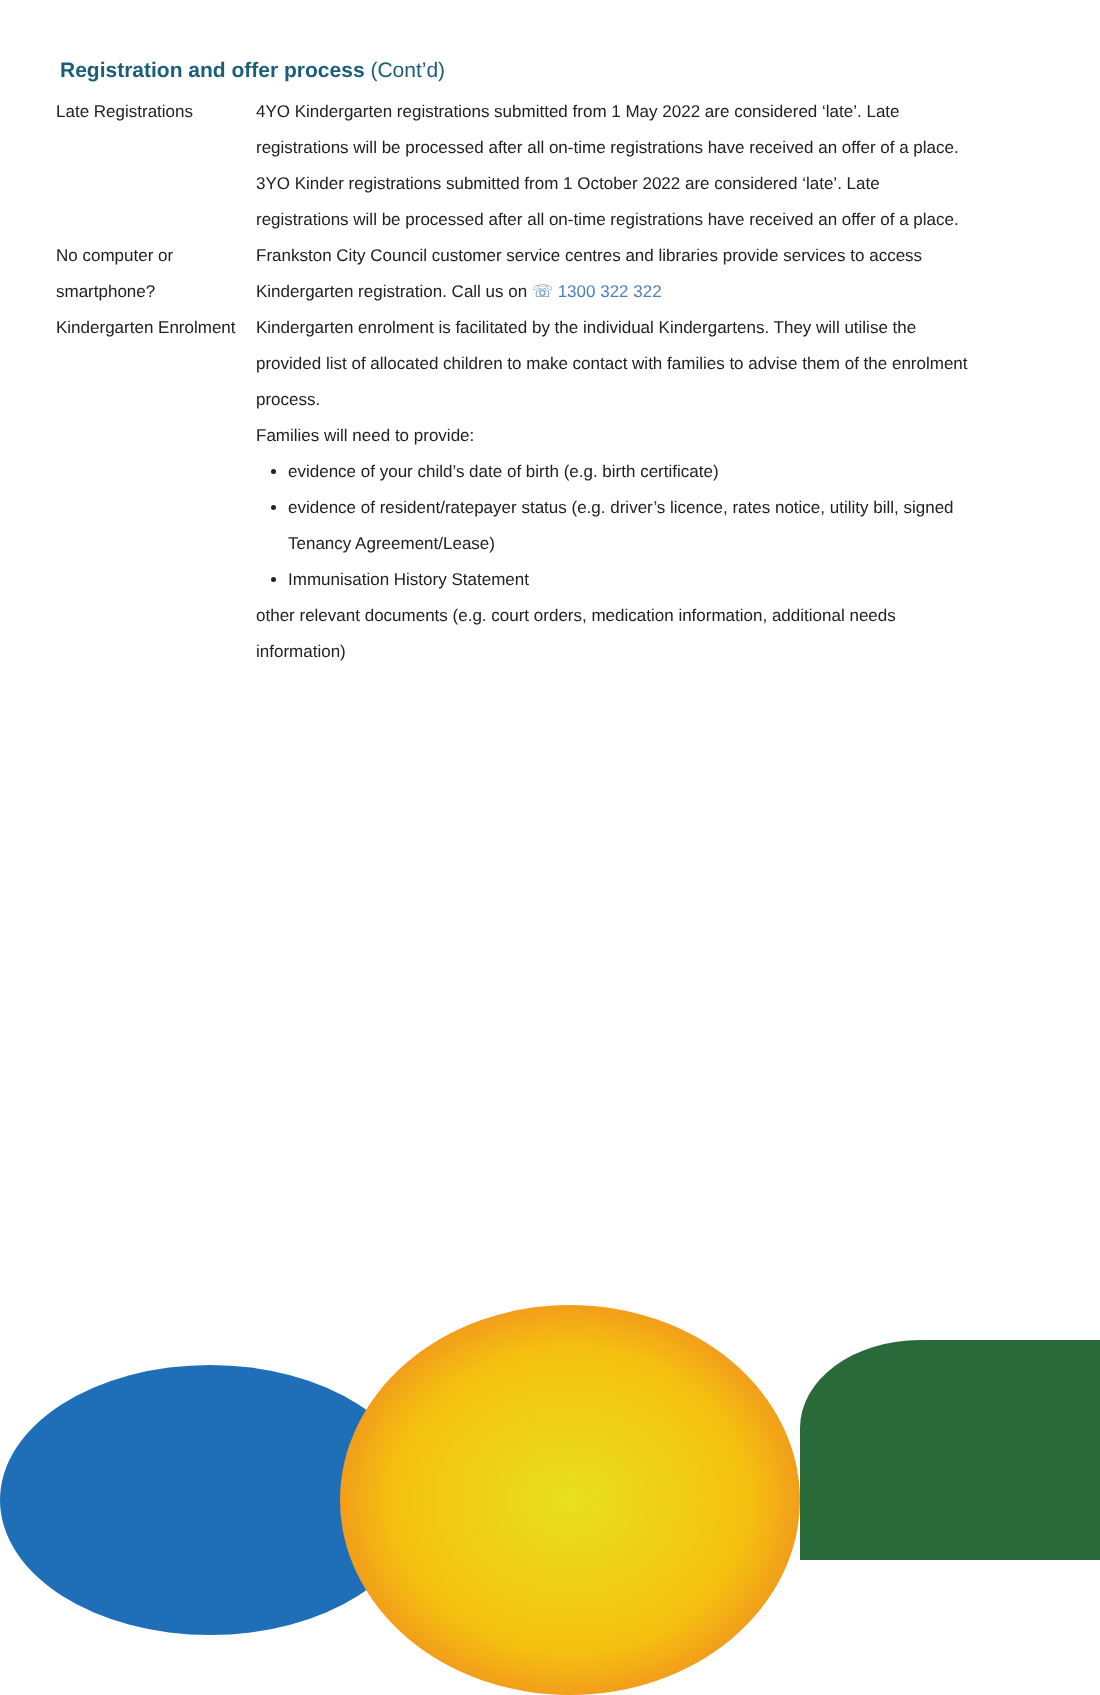Registration and offer process (Cont’d)
Late Registrations 4YO Kindergarten registrations submitted from 1 May 2022 are considered ‘late’. Late registrations will be processed after all on-time registrations have received an offer of a place.
3YO Kinder registrations submitted from 1 October 2022 are considered ‘late’. Late registrations will be processed after all on-time registrations have received an offer of a place.
No computer or smartphone?
Frankston City Council customer service centres and libraries provide services to access Kindergarten registration. Call us on ☏ 1300 322 322
Kindergarten Enrolment
Kindergarten enrolment is facilitated by the individual Kindergartens. They will utilise the provided list of allocated children to make contact with families to advise them of the enrolment process.
Families will need to provide:
evidence of your child’s date of birth (e.g. birth certificate)
evidence of resident/ratepayer status (e.g. driver’s licence, rates notice, utility bill, signed Tenancy Agreement/Lease)
Immunisation History Statement
other relevant documents (e.g. court orders, medication information, additional needs information)